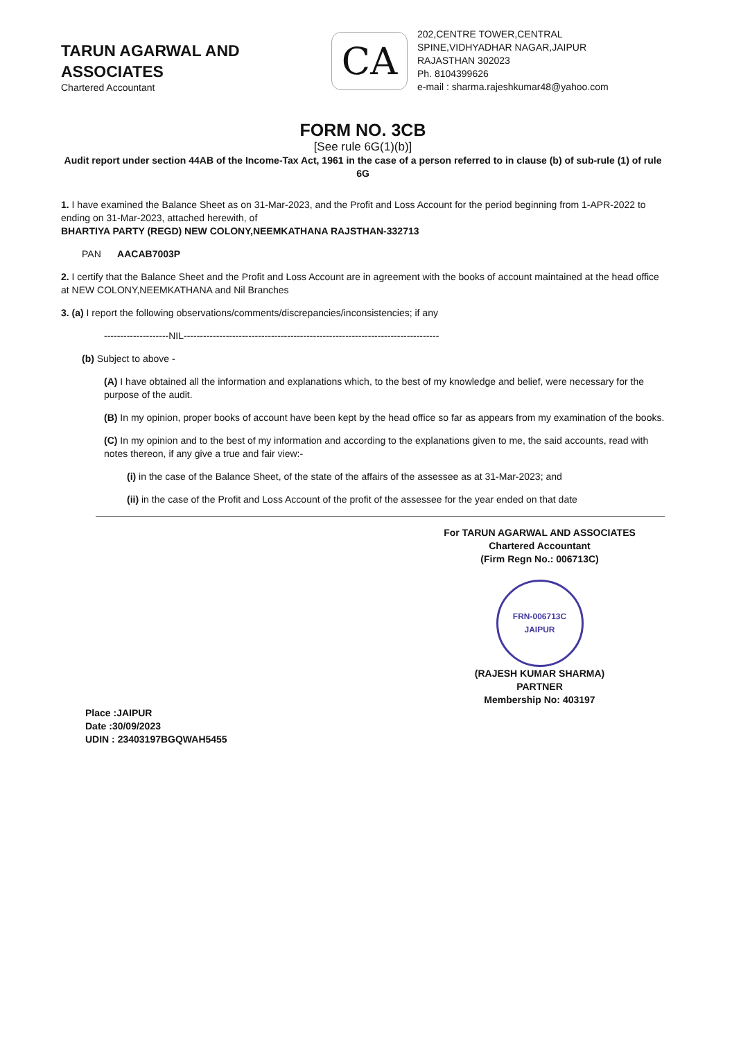TARUN AGARWAL AND ASSOCIATES
Chartered Accountant
CA
202,CENTRE TOWER,CENTRAL
SPINE,VIDHYADHAR NAGAR,JAIPUR
RAJASTHAN 302023
Ph. 8104399626
e-mail : sharma.rajeshkumar48@yahoo.com
FORM NO. 3CB
[See rule 6G(1)(b)]
Audit report under section 44AB of the Income-Tax Act, 1961 in the case of a person referred to in clause (b) of sub-rule (1) of rule 6G
1. I have examined the Balance Sheet as on 31-Mar-2023, and the Profit and Loss Account for the period beginning from 1-APR-2022 to ending on 31-Mar-2023, attached herewith, of
BHARTIYA PARTY (REGD) NEW COLONY,NEEMKATHANA RAJSTHAN-332713
PAN AACAB7003P
2. I certify that the Balance Sheet and the Profit and Loss Account are in agreement with the books of account maintained at the head office at NEW COLONY,NEEMKATHANA and Nil Branches
3. (a) I report the following observations/comments/discrepancies/inconsistencies; if any
--------------------NIL-------------------------------------------------------------------------------
(b) Subject to above -
(A) I have obtained all the information and explanations which, to the best of my knowledge and belief, were necessary for the purpose of the audit.
(B) In my opinion, proper books of account have been kept by the head office so far as appears from my examination of the books.
(C) In my opinion and to the best of my information and according to the explanations given to me, the said accounts, read with notes thereon, if any give a true and fair view:-
(i) in the case of the Balance Sheet, of the state of the affairs of the assessee as at 31-Mar-2023; and
(ii) in the case of the Profit and Loss Account of the profit of the assessee for the year ended on that date
For TARUN AGARWAL AND ASSOCIATES
Chartered Accountant
(Firm Regn No.: 006713C)
FRN-006713C
JAIPUR
(RAJESH KUMAR SHARMA)
PARTNER
Membership No: 403197
Place :JAIPUR
Date :30/09/2023
UDIN : 23403197BGQWAH5455